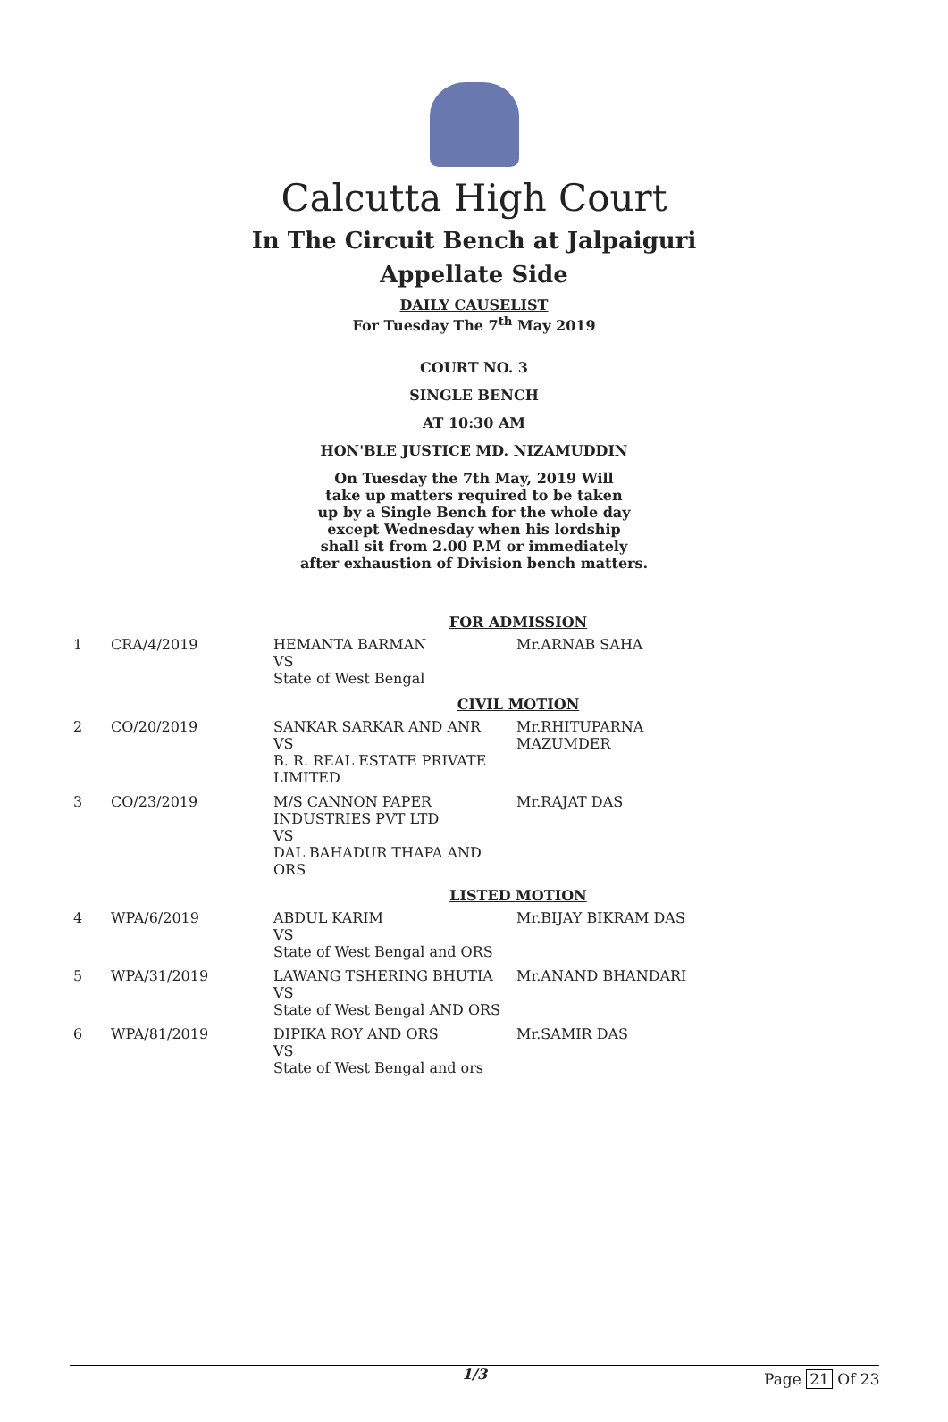Calcutta High Court
In The Circuit Bench at Jalpaiguri
Appellate Side
DAILY CAUSELIST
For Tuesday The 7<sup>th</sup> May 2019
COURT NO. 3
SINGLE BENCH
AT 10:30 AM
HON'BLE JUSTICE MD. NIZAMUDDIN
On Tuesday the 7th May, 2019 Will
take up matters required to be taken
up by a Single Bench for the whole day
except Wednesday when his lordship
shall sit from 2.00 P.M or immediately
after exhaustion of Division bench matters.
| FOR ADMISSION | | | |
| 1 | CRA/4/2019 | HEMANTA BARMAN VS State of West Bengal | Mr.ARNAB SAHA |
| CIVIL MOTION | | | |
| 2 | CO/20/2019 | SANKAR SARKAR AND ANR VS B. R. REAL ESTATE PRIVATE LIMITED | Mr.RHITUPARNA MAZUMDER |
| 3 | CO/23/2019 | M/S CANNON PAPER INDUSTRIES PVT LTD VS DAL BAHADUR THAPA AND ORS | Mr.RAJAT DAS |
| LISTED MOTION | | | |
| 4 | WPA/6/2019 | ABDUL KARIM VS State of West Bengal and ORS | Mr.BIJAY BIKRAM DAS |
| 5 | WPA/31/2019 | LAWANG TSHERING BHUTIA VS State of West Bengal AND ORS | Mr.ANAND BHANDARI |
| 6 | WPA/81/2019 | DIPIKA ROY AND ORS VS State of West Bengal and ors | Mr.SAMIR DAS |
1/3 Page 21 Of 23